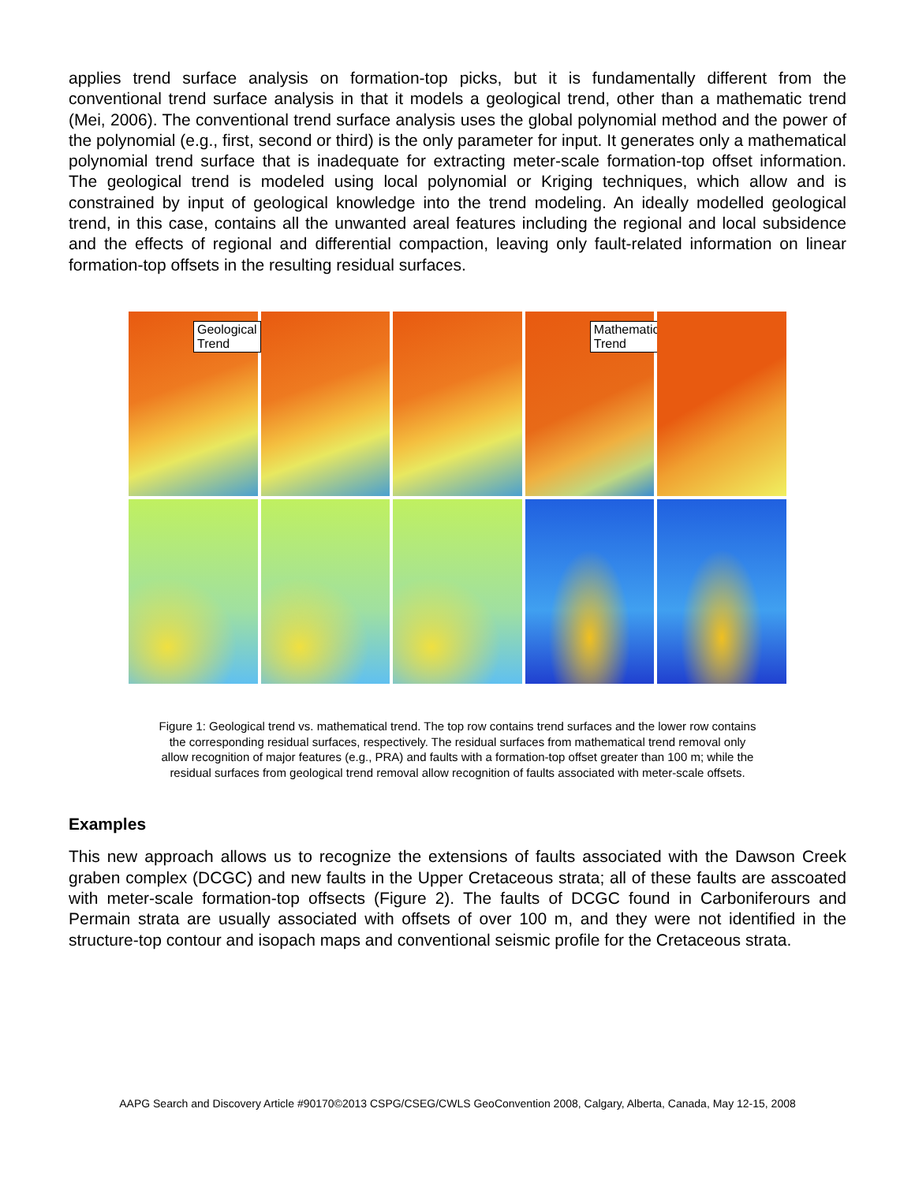applies trend surface analysis on formation-top picks, but it is fundamentally different from the conventional trend surface analysis in that it models a geological trend, other than a mathematic trend (Mei, 2006). The conventional trend surface analysis uses the global polynomial method and the power of the polynomial (e.g., first, second or third) is the only parameter for input. It generates only a mathematical polynomial trend surface that is inadequate for extracting meter-scale formation-top offset information. The geological trend is modeled using local polynomial or Kriging techniques, which allow and is constrained by input of geological knowledge into the trend modeling. An ideally modelled geological trend, in this case, contains all the unwanted areal features including the regional and local subsidence and the effects of regional and differential compaction, leaving only fault-related information on linear formation-top offsets in the resulting residual surfaces.
Geological Trend
Mathematical Trend
Figure 1: Geological trend vs. mathematical trend. The top row contains trend surfaces and the lower row contains
the corresponding residual surfaces, respectively. The residual surfaces from mathematical trend removal only
allow recognition of major features (e.g., PRA) and faults with a formation-top offset greater than 100 m; while the
residual surfaces from geological trend removal allow recognition of faults associated with meter-scale offsets.
Examples
This new approach allows us to recognize the extensions of faults associated with the Dawson Creek graben complex (DCGC) and new faults in the Upper Cretaceous strata; all of these faults are asscoated with meter-scale formation-top offsects (Figure 2). The faults of DCGC found in Carboniferours and Permain strata are usually associated with offsets of over 100 m, and they were not identified in the structure-top contour and isopach maps and conventional seismic profile for the Cretaceous strata.
AAPG Search and Discovery Article #90170©2013 CSPG/CSEG/CWLS GeoConvention 2008, Calgary, Alberta, Canada, May 12-15, 2008